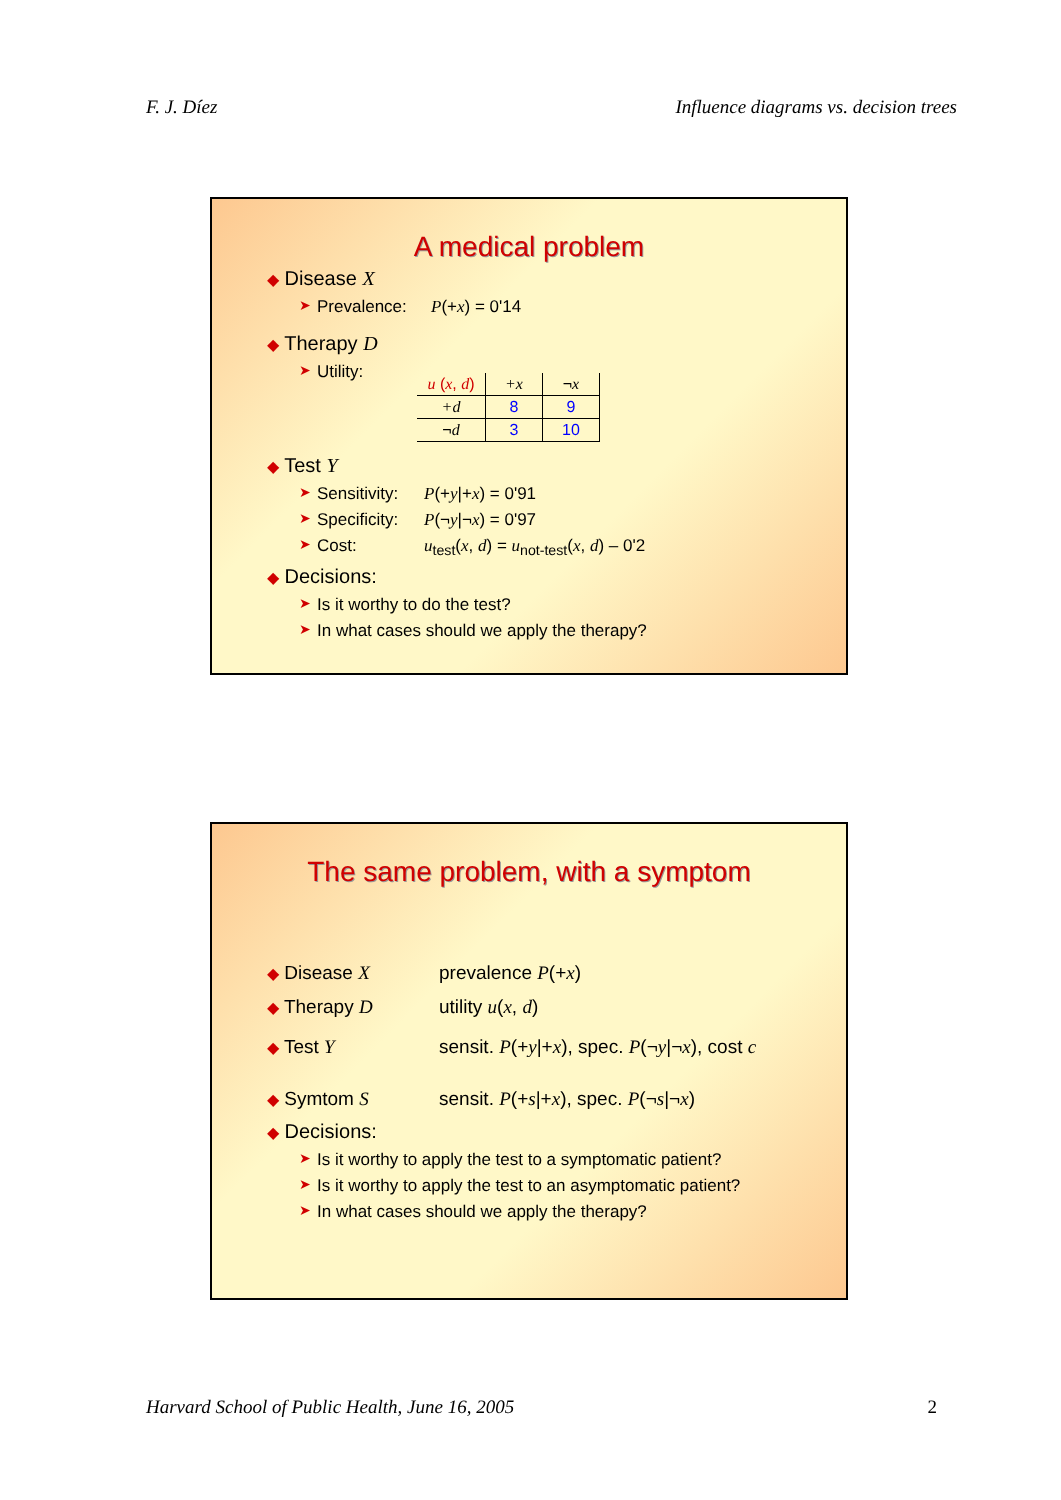F. J. Díez Influence diagrams vs. decision trees
A medical problem
◆ Disease X
➤ Prevalence: P(+x) = 0'14
◆ Therapy D
➤ Utility:
| u ( x , d ) | +x | ¬ x |
| +d | 8 | 9 |
| ¬ d | 3 | 10 |
◆ Test Y
➤ Sensitivity: P(+y|+x) = 0'91
➤ Specificity: P(¬y|¬x) = 0'97
➤ Cost: u<sub>test</sub>(x, d) = u<sub>not-test</sub>(x, d) – 0'2
◆ Decisions:
➤ Is it worthy to do the test?
➤ In what cases should we apply the therapy?
The same problem, with a symptom
◆ Disease X prevalence P(+x)
◆ Therapy D utility u(x, d)
◆ Test Y sensit. P(+y|+x), spec. P(¬y|¬x), cost c
◆ Symtom S sensit. P(+s|+x), spec. P(¬s|¬x)
◆ Decisions:
➤ Is it worthy to apply the test to a symptomatic patient?
➤ Is it worthy to apply the test to an asymptomatic patient?
➤ In what cases should we apply the therapy?
Harvard School of Public Health, June 16, 2005 2